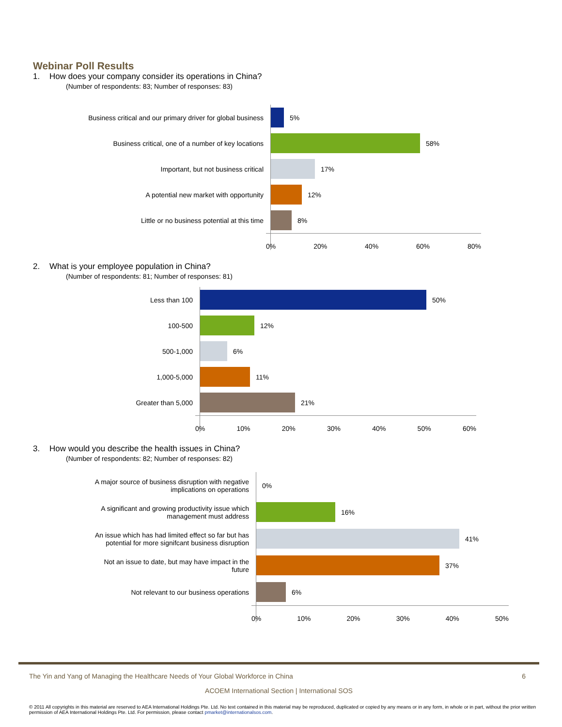Webinar Poll Results
1. How does your company consider its operations in China?
(Number of respondents: 83; Number of responses: 83)
Business critical and our primary driver for global business
Business critical, one of a number of key locations
Important, but not business critical
A potential new market with opportunity
Little or no business potential at this time
5%
58%
17%
12%
8%
0% 20% 40% 60% 80%
2. What is your employee population in China?
(Number of respondents: 81; Number of responses: 81)
Less than 100
100-500
500-1,000
1,000-5,000
Greater than 5,000
50%
12%
6%
11%
21%
0% 10% 20% 30% 40% 50% 60%
3. How would you describe the health issues in China?
(Number of respondents: 82; Number of responses: 82)
A major source of business disruption with negative
implications on operations
A significant and growing productivity issue which
management must address
An issue which has had limited effect so far but has
potential for more signifcant business disruption
Not an issue to date, but may have impact in the
future
Not relevant to our business operations
0%
16%
41%
37%
6%
0% 10% 20% 30% 40% 50%
The Yin and Yang of Managing the Healthcare Needs of Your Global Workforce in China 6
ACOEM International Section | International SOS
© 2011 All copyrights in this material are reserved to AEA International Holdings Pte. Ltd. No text contained in this material may be reproduced, duplicated or copied by any means or in any form, in whole or in part, without the prior written permission of AEA International Holdings Pte. Ltd. For permission, please contact pmarket@internationalsos.com.